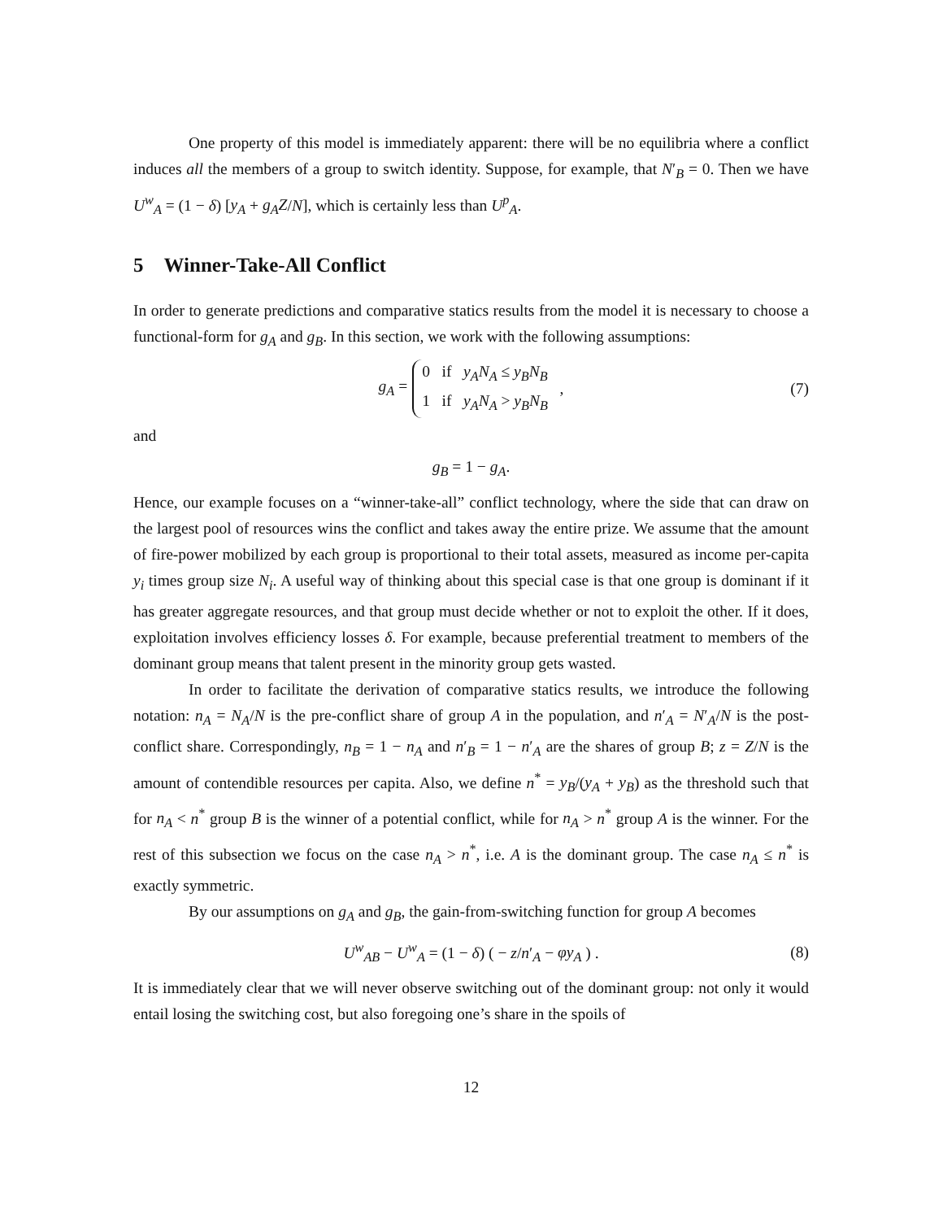One property of this model is immediately apparent: there will be no equilibria where a conflict induces all the members of a group to switch identity. Suppose, for example, that N′<sub>B</sub> = 0. Then we have U<sup>w</sup><sub>A</sub> = (1 − δ) [y<sub>A</sub> + g<sub>A</sub>Z/N], which is certainly less than U<sup>p</sup><sub>A</sub>.
5 Winner-Take-All Conflict
In order to generate predictions and comparative statics results from the model it is necessary to choose a functional-form for g<sub>A</sub> and g<sub>B</sub>. In this section, we work with the following assumptions:
g<sub>A</sub> = 0 if y<sub>A</sub>N<sub>A</sub> ≤ y<sub>B</sub>N<sub>B</sub>
1 if y<sub>A</sub>N<sub>A</sub> > y<sub>B</sub>N<sub>B</sub> , (7)
and
g<sub>B</sub> = 1 − g<sub>A</sub>.
Hence, our example focuses on a “winner-take-all” conflict technology, where the side that can draw on the largest pool of resources wins the conflict and takes away the entire prize. We assume that the amount of fire-power mobilized by each group is proportional to their total assets, measured as income per-capita y<sub>i</sub> times group size N<sub>i</sub>. A useful way of thinking about this special case is that one group is dominant if it has greater aggregate resources, and that group must decide whether or not to exploit the other. If it does, exploitation involves efficiency losses δ. For example, because preferential treatment to members of the dominant group means that talent present in the minority group gets wasted.
In order to facilitate the derivation of comparative statics results, we introduce the following notation: n<sub>A</sub> = N<sub>A</sub>/N is the pre-conflict share of group A in the population, and n′<sub>A</sub> = N′<sub>A</sub>/N is the post-conflict share. Correspondingly, n<sub>B</sub> = 1 − n<sub>A</sub> and n′<sub>B</sub> = 1 − n′<sub>A</sub> are the shares of group B; z = Z/N is the amount of contendible resources per capita. Also, we define n<sup>*</sup> = y<sub>B</sub>/(y<sub>A</sub> + y<sub>B</sub>) as the threshold such that for n<sub>A</sub> < n<sup>*</sup> group B is the winner of a potential conflict, while for n<sub>A</sub> > n<sup>*</sup> group A is the winner. For the rest of this subsection we focus on the case n<sub>A</sub> > n<sup>*</sup>, i.e. A is the dominant group. The case n<sub>A</sub> ≤ n<sup>*</sup> is exactly symmetric.
By our assumptions on g<sub>A</sub> and g<sub>B</sub>, the gain-from-switching function for group A becomes
U<sup>w</sup><sub>AB</sub> − U<sup>w</sup><sub>A</sub> = (1 − δ) ( − z/n′<sub>A</sub> − φy<sub>A</sub> ) . (8)
It is immediately clear that we will never observe switching out of the dominant group: not only it would entail losing the switching cost, but also foregoing one’s share in the spoils of
12